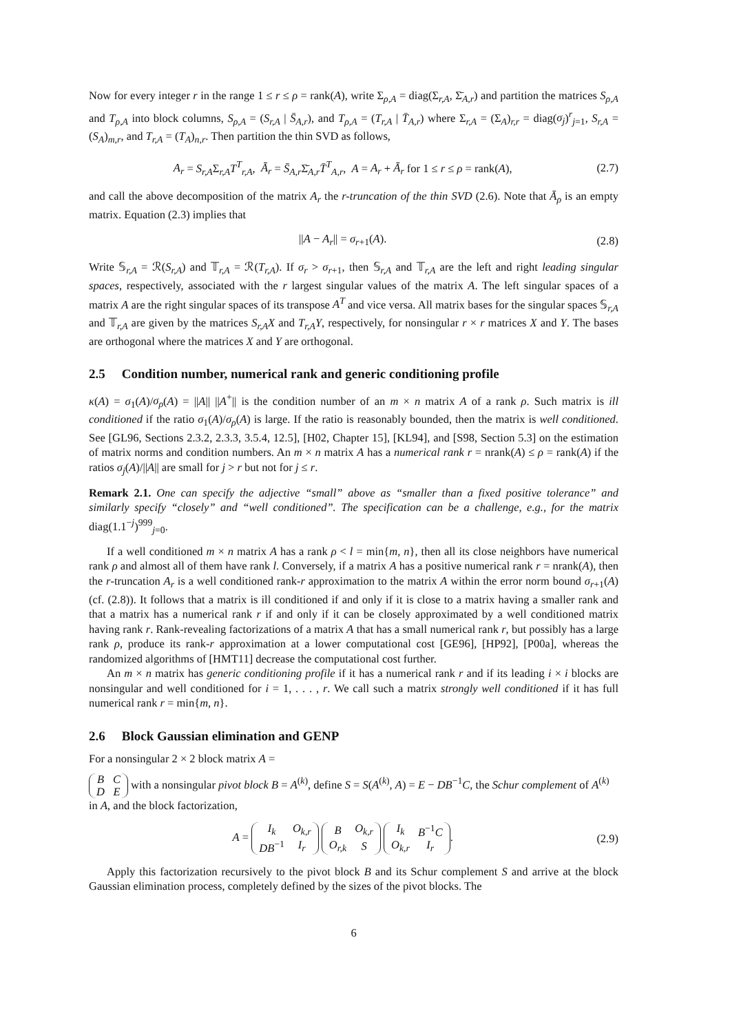Now for every integer r in the range 1 ≤ r ≤ ρ = rank(A), write Σ<sub>ρ,A</sub> = diag(Σ<sub>r,A</sub>, Σ̄<sub>A,r</sub>) and partition the matrices S<sub>ρ,A</sub> and T<sub>ρ,A</sub> into block columns, S<sub>ρ,A</sub> = (S<sub>r,A</sub> | S̄<sub>A,r</sub>), and T<sub>ρ,A</sub> = (T<sub>r,A</sub> | T̄<sub>A,r</sub>) where Σ<sub>r,A</sub> = (Σ<sub>A</sub>)<sub>r,r</sub> = diag(σ<sub>j</sub>)<sup>r</sup><sub>j=1</sub>, S<sub>r,A</sub> = (S<sub>A</sub>)<sub>m,r</sub>, and T<sub>r,A</sub> = (T<sub>A</sub>)<sub>n,r</sub>. Then partition the thin SVD as follows,
A<sub>r</sub> = S<sub>r,A</sub>Σ<sub>r,A</sub>T<sup>T</sup><sub>r,A</sub>, Ā<sub>r</sub> = S̄<sub>A,r</sub>Σ̄<sub>A,r</sub>T̄<sup>T</sup><sub>A,r</sub>, A = A<sub>r</sub> + Ā<sub>r</sub> for 1 ≤ r ≤ ρ = rank(A), (2.7)
and call the above decomposition of the matrix A<sub>r</sub> the r-truncation of the thin SVD (2.6). Note that Ā<sub>ρ</sub> is an empty matrix. Equation (2.3) implies that
||A − A<sub>r</sub>|| = σ<sub>r+1</sub>(A). (2.8)
Write 𝕊<sub>r,A</sub> = ℛ(S<sub>r,A</sub>) and 𝕋<sub>r,A</sub> = ℛ(T<sub>r,A</sub>). If σ<sub>r</sub> > σ<sub>r+1</sub>, then 𝕊<sub>r,A</sub> and 𝕋<sub>r,A</sub> are the left and right leading singular spaces, respectively, associated with the r largest singular values of the matrix A. The left singular spaces of a matrix A are the right singular spaces of its transpose A<sup>T</sup> and vice versa. All matrix bases for the singular spaces 𝕊<sub>r,A</sub> and 𝕋<sub>r,A</sub> are given by the matrices S<sub>r,A</sub>X and T<sub>r,A</sub>Y, respectively, for nonsingular r × r matrices X and Y. The bases are orthogonal where the matrices X and Y are orthogonal.
2.5 Condition number, numerical rank and generic conditioning profile
κ(A) = σ<sub>1</sub>(A)/σ<sub>ρ</sub>(A) = ||A|| ||A<sup>+</sup>|| is the condition number of an m × n matrix A of a rank ρ. Such matrix is ill conditioned if the ratio σ<sub>1</sub>(A)/σ<sub>ρ</sub>(A) is large. If the ratio is reasonably bounded, then the matrix is well conditioned. See [GL96, Sections 2.3.2, 2.3.3, 3.5.4, 12.5], [H02, Chapter 15], [KL94], and [S98, Section 5.3] on the estimation of matrix norms and condition numbers. An m × n matrix A has a numerical rank r = nrank(A) ≤ ρ = rank(A) if the ratios σ<sub>j</sub>(A)/||A|| are small for j > r but not for j ≤ r.
Remark 2.1. One can specify the adjective “small” above as “smaller than a fixed positive tolerance” and similarly specify “closely” and “well conditioned”. The specification can be a challenge, e.g., for the matrix diag(1.1<sup>−j</sup>)<sup>999</sup><sub>j=0</sub>.
If a well conditioned m × n matrix A has a rank ρ < l = min{m, n}, then all its close neighbors have numerical rank ρ and almost all of them have rank l. Conversely, if a matrix A has a positive numerical rank r = nrank(A), then the r-truncation A<sub>r</sub> is a well conditioned rank-r approximation to the matrix A within the error norm bound σ<sub>r+1</sub>(A) (cf. (2.8)). It follows that a matrix is ill conditioned if and only if it is close to a matrix having a smaller rank and that a matrix has a numerical rank r if and only if it can be closely approximated by a well conditioned matrix having rank r. Rank-revealing factorizations of a matrix A that has a small numerical rank r, but possibly has a large rank ρ, produce its rank-r approximation at a lower computational cost [GE96], [HP92], [P00a], whereas the randomized algorithms of [HMT11] decrease the computational cost further.
An m × n matrix has generic conditioning profile if it has a numerical rank r and if its leading i × i blocks are nonsingular and well conditioned for i = 1, . . . , r. We call such a matrix strongly well conditioned if it has full numerical rank r = min{m, n}.
2.6 Block Gaussian elimination and GENP
For a nonsingular 2 × 2 block matrix A =
| B | C |
| D | E |
with a nonsingular pivot block B = A<sup>(k)</sup>, define S = S(A<sup>(k)</sup>, A) = E − DB<sup>−1</sup>C, the Schur complement of A<sup>(k)</sup> in A, and the block factorization,
A =
| I<sub>k</sub> | O<sub>k,r</sub> |
| DB<sup>−1</sup> | I<sub>r</sub> |
| B | O<sub>k,r</sub> |
| O<sub>r,k</sub> | S |
| I<sub>k</sub> | B<sup>−1</sup> C |
| O<sub>k,r</sub> | I<sub>r</sub> |
. (2.9)
Apply this factorization recursively to the pivot block B and its Schur complement S and arrive at the block Gaussian elimination process, completely defined by the sizes of the pivot blocks. The
6